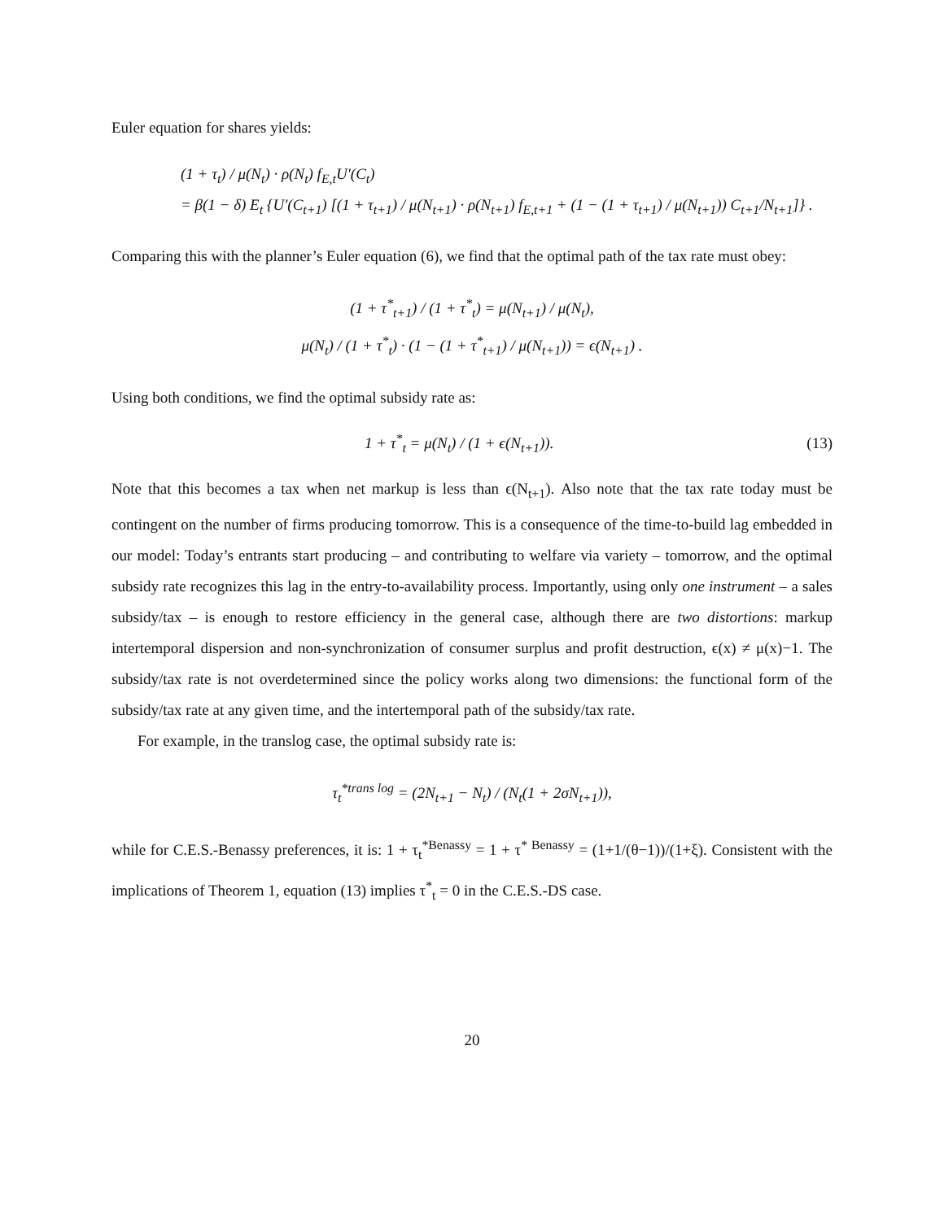Euler equation for shares yields:
(1 + τ<sub>t</sub>) / μ(N<sub>t</sub>) · ρ(N<sub>t</sub>) f<sub>E,t</sub>U′(C<sub>t</sub>)
= β(1 − δ) E<sub>t</sub> {U′(C<sub>t+1</sub>) [(1 + τ<sub>t+1</sub>) / μ(N<sub>t+1</sub>) · ρ(N<sub>t+1</sub>) f<sub>E,t+1</sub> + (1 − (1 + τ<sub>t+1</sub>) / μ(N<sub>t+1</sub>)) C<sub>t+1</sub>/N<sub>t+1</sub>]} .
Comparing this with the planner’s Euler equation (6), we find that the optimal path of the tax rate must obey:
(1 + τ<sup>*</sup><sub>t+1</sub>) / (1 + τ<sup>*</sup><sub>t</sub>) = μ(N<sub>t+1</sub>) / μ(N<sub>t</sub>),
μ(N<sub>t</sub>) / (1 + τ<sup>*</sup><sub>t</sub>) · (1 − (1 + τ<sup>*</sup><sub>t+1</sub>) / μ(N<sub>t+1</sub>)) = ϵ(N<sub>t+1</sub>) .
Using both conditions, we find the optimal subsidy rate as:
1 + τ<sup>*</sup><sub>t</sub> = μ(N<sub>t</sub>) / (1 + ϵ(N<sub>t+1</sub>)). (13)
Note that this becomes a tax when net markup is less than ϵ(N<sub>t+1</sub>). Also note that the tax rate today must be contingent on the number of firms producing tomorrow. This is a consequence of the time-to-build lag embedded in our model: Today’s entrants start producing – and contributing to welfare via variety – tomorrow, and the optimal subsidy rate recognizes this lag in the entry-to-availability process. Importantly, using only one instrument – a sales subsidy/tax – is enough to restore efficiency in the general case, although there are two distortions: markup intertemporal dispersion and non-synchronization of consumer surplus and profit destruction, ϵ(x) ≠ μ(x)−1. The subsidy/tax rate is not overdetermined since the policy works along two dimensions: the functional form of the subsidy/tax rate at any given time, and the intertemporal path of the subsidy/tax rate.
For example, in the translog case, the optimal subsidy rate is:
τ<sub>t</sub><sup>*trans log</sup> = (2N<sub>t+1</sub> − N<sub>t</sub>) / (N<sub>t</sub>(1 + 2σN<sub>t+1</sub>)),
while for C.E.S.-Benassy preferences, it is: 1 + τ<sub>t</sub><sup>*Benassy</sup> = 1 + τ<sup>* Benassy</sup> = (1+1/(θ−1))/(1+ξ). Consistent with the implications of Theorem 1, equation (13) implies τ<sup>*</sup><sub>t</sub> = 0 in the C.E.S.-DS case.
20